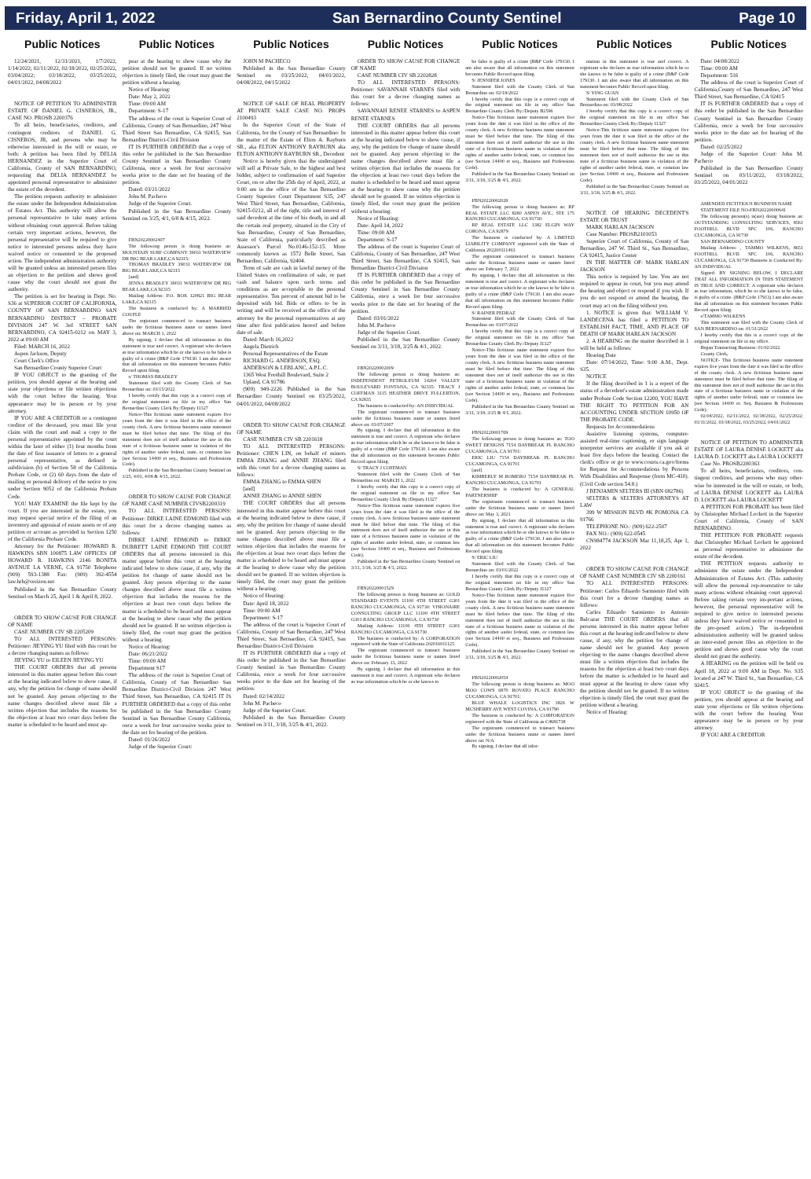Friday, April 1, 2022 San Bernardino County Sentinel Page 10
Public Notices
12/24/2021, 12/31/2021, 1/7/2022, 1/14/2022; 02/11/2022, 02/18/2022, 02/25/2022, 03/04/2022; 03/18/2022, 03/25/2022, 04/01/2022, 04/08/2022
NOTICE OF PETITION TO ADMINISTER ESTATE OF DANIEL G. CISNEROS, JR., CASE NO. PROSB 2200376
To all heirs, beneficiaries, creditors, and contingent creditors of DANIEL G. CISNEROS, JR, and persons who may be otherwise interested in the will or estate, or both: A petition has been filed by DELIA HERNANDEZ in the Superior Court of California, County of SAN BERNARDINO, requesting that DELIA HERNANDEZ be appointed personal representative to administer the estate of the decedent.
The petition requests authority to administer the estate under the Independent Administration of Estates Act. This authority will allow the personal representative to take many actions without obtaining court approval. Before taking certain very important actions, however, the personal representative will be required to give notice to interested persons unless they have waived notice or consented to the proposed action. The independent administration authority will be granted unless an interested person files an objection to the petition and shows good cause why the court should not grant the authority.
The petition is set for hearing in Dept. No. S36 at SUPERIOR COURT OF CALIFORNIA, COUNTY OF SAN BERNARDINO SAN BERNARDINO DISTRICT – PROBATE DIVISION 247 W. 3rd STREET SAN BERNARDINO, CA 92415-0212 on MAY 3, 2022 at 09:00 AM
Filed: MARCH 16, 2022
Aspen Jackson, Deputy
Court Clerk's Office
San Bernardino County Superior Court
IF YOU OBJECT to the granting of the petition, you should appear at the hearing and state your objections or file written objections with the court before the hearing. Your appearance may be in person or by your attorney.
IF YOU ARE A CREDITOR or a contingent creditor of the deceased, you must file your claim with the court and mail a copy to the personal representative appointed by the court within the later of either (1) four months from the date of first issuance of letters to a general personal representative, as defined in subdivision (b) of Section 58 of the California Probate Code, or (2) 60 days from the date of mailing or personal delivery of the notice to you under Section 9052 of the California Probate Code.
YOU MAY EXAMINE the file kept by the court. If you are interested in the estate, you may request special notice of the filing of an inventory and appraisal of estate assets or of any petition or account as provided in Section 1250 of the California Probate Code.
Attorney for the Petitioner: HOWARD R. HAWKINS SBN 100875 LAW OFFICES OF HOWARD R. HAWKINS 2146 BONITA AVENUE LA VERNE, CA 91750 Telephone (909) 593-1388 Fax: (909) 392-4554 law.hrh@verizon.net
Published in the San Bernardino County Sentinel on March 25, April 1 & April 8, 2022.
ORDER TO SHOW CAUSE FOR CHANGE OF NAME
CASE NUMBER CIV SB 2205209
TO ALL INTERESTED PERSONS: Petitioner: JIEYING YU filed with this court for a decree changing names as follows:
JIEYING YU to EILEEN JIEYING YU
THE COURT ORDERS that all persons interested in this matter appear before this court at the hearing indicated below to show cause, if any, why the petition for change of name should not be granted. Any person objecting to the name changes described above must file a written objection that includes the reasons for the objection at least two court days before the matter is scheduled to be heard and must ap-
Public Notices
pear at the hearing to show cause why the petition should not be granted. If no written objection is timely filed, the court may grant the petition without a hearing.
Notice of Hearing:
Date: May 2, 2022
Time: 09:00 AM
Department: S-17
The address of the court is Superior Court of California, County of San Bernardino, 247 West Third Street San Bernardino, CA 92415, San Bernardino District-Civil Division
IT IS FURTHER ORDERED that a copy of this order be published in the San Bernardino County Sentinel in San Bernardino County California, once a week for four successive weeks prior to the date set for hearing of the petition.
Dated: 03/21/2022
John M. Pacheco
Judge of the Superior Court.
Published in the San Bernardino County Sentinel on 3/25, 4/1, 6/8 & 4/15, 2022.
FBN20220002407
The following person is doing business as: MOUNTAIN SURF COMPANY 39031 WATERVIEW DR BIG BEAR LAKE,CA 92315:
THOMAS BRADLEY 39031 WATERVIEW DR BIG BEAR LAKE,CA 92315
[and]
JENNA BRADLEY 39031 WATERVIEW DR BIG BEAR LAKE,CA 92315
Mailing Address: P.O. BOX 120821 BIG BEAR LAKE,CA 92315
The business is conducted by: A MARRIED COUPLE
The registrant commenced to transact business under the fictitious business name or names listed above on: MARCH 1, 2022
By signing, I declare that all information in this statement is true and correct. A registrant who declares as true information which he or she knows to be false is guilty of a crime (B&P Code 179130. I am also aware that all information on this statement becomes Public Record upon filing.
s/ THOMAS BRADLEY
Statement filed with the County Clerk of San Bernardino on: 03/15/2022
I hereby certify that this copy is a correct copy of the original statement on file in my office San Bernardino County Clerk By:/Deputy I1327
Notice-This fictitious name statement expires five years from the date it was filed in the office of the county clerk. A new fictitious business name statement must be filed before that time. The filing of this statement does not of itself authorize the use in this state of a fictitious business name in violation of the rights of another under federal, state, or common law (see Section 14400 et seq., Business and Professions Code).
Published in the San Bernardino County Sentinel on 3/25, 4/01, 4/08 & 4/15, 2022.
ORDER TO SHOW CAUSE FOR CHANGE OF NAME CASE NUMBER CIVSB2200319
TO ALL INTERESTED PERSONS: Petitioner: DIRKE LAINE EDMOND filed with this court for a decree changing names as follows:
DIRKE LAINE EDMOND to DIRKE DURRETT LAINE EDMOND THE COURT ORDERS that all persons interested in this matter appear before this court at the hearing indicated below to show cause, if any, why the petition for change of name should not be granted. Any person objecting to the name changes described above must file a written objection that includes the reasons for the objection at least two court days before the matter is scheduled to be heard and must appear at the hearing to show cause why the petition should not be granted. If no written objection is timely filed, the court may grant the petition without a hearing.
Notice of Hearing:
Date: 06/21/2022
Time: 09:00 AM
Department S17
The address of the court is Superior Court of California, County of San Bernardino San Bernardino District-Civil Division 247 West Third Street, San Bernardino, CA 92415 IT IS FURTHER ORDERED that a copy of this order be published in the San Bernardino County Sentinel in San Bernardino County California, once a week for four successive weeks prior to the date set for hearing of the petition.
Dated: 01/26/2022
Judge of the Superior Court:
Public Notices
JOHN M PACHECO
Published in the San Bernardino County Sentinel on 03/25/2022, 04/01/2022, 04/08/2022, 04/15/2022
NOTICE OF SALE OF REAL PROPERTY AT PRIVATE SALE CASE NO. PROPS 2100493
In the Superior Court of the State of California, for the County of San Bernardino: In the matter of the Estate of Elton A. Rayburn SR., aka ELTON ANTHONY RAYBURN aka ELTON ANTHONY RAYBURN SR., Decedent
Notice is hereby given that the undersigned will sell at Private Sale, to the highest and best bidder, subject to confirmation of said Superior Court, on or after the 25th day of April, 2022, at 9:00 am in the office of the San Bernardino County Superior Court Department S35, 247 West Third Street, San Bernardino, California, 92415-0212, all of the right, title and interest of said decedent at the time of his death, in and all the certain real property, situated in the City of San Bernardino, County of San Bernardino, State of California, particularly described as Assessor's Parcel No.0146-152-15. More commonly known as 1572 Belle Street, San Bernardino, California, 92404.
Term of sale are cash in lawful money of the United States on confirmation of sale, or part cash and balance upon such terms and conditions as are acceptable to the personal representative. Ten percent of amount bid to be deposited with bid. Bids or offers to be in writing and will be received at the office of the attorney for the personal representatives at any time after first publication hereof and before date of sale.
Dated: March 16,2022
Angela Dietrich
Personal Representatives of the Estate
RICHARD G. ANDERSON, ESQ.
ANDERSON & LEBLANC, A.P.L.C.
1365 West Foothill Boulevard, Suite 2
Upland, CA 91786
(909) 949-2226 Published in the San Bernardino County Sentinel on 03/25/2022, 04/01/2022, 04/08/2022
ORDER TO SHOW CAUSE FOR CHANGE OF NAME
CASE NUMBER CIV SB 2201618
TO ALL INTERESTED PERSONS: Petitioner: CHEN LIN, on behalf of minors EMMA ZHANG and ANNIE ZHANG filed with this court for a decree changing names as follows:
EMMA ZHANG to EMMA SHEN
[and]
ANNIE ZHANG to ANNIE SHEN
THE COURT ORDERS that all persons interested in this matter appear before this court at the hearing indicated below to show cause, if any, why the petition for change of name should not be granted. Any person objecting to the name changes described above must file a written objection that includes the reasons for the objection at least two court days before the matter is scheduled to be heard and must appear at the hearing to show cause why the petition should not be granted. If no written objection is timely filed, the court may grant the petition without a hearing.
Notice of Hearing:
Date: April 18, 2022
Time: 09:00 AM
Department: S-17
The address of the court is Superior Court of California, County of San Bernardino, 247 West Third Street, San Bernardino, CA 92415, San Bernardino District-Civil Division
IT IS FURTHER ORDERED that a copy of this order be published in the San Bernardino County Sentinel in San Bernardino County California, once a week for four successive weeks prior to the date set for hearing of the petition.
Dated: 02/14/2022
John M. Pacheco
Judge of the Superior Court.
Published in the San Bernardino County Sentinel on 3/11, 3/18, 3/25 & 4/1, 2022.
Public Notices
ORDER TO SHOW CAUSE FOR CHANGE OF NAME
CASE NUMBER CIV SB 2202828
TO ALL INTERESTED PERSONS: Petitioner: SAVANNAH STARNES filed with this court for a decree changing names as follows:
SAVANNAH RENEE STARNES to ASPEN RENEE STARNES
THE COURT ORDERS that all persons interested in this matter appear before this court at the hearing indicated below to show cause, if any, why the petition for change of name should not be granted. Any person objecting to the name changes described above must file a written objection that includes the reasons for the objection at least two court days before the matter is scheduled to be heard and must appear at the hearing to show cause why the petition should not be granted. If no written objection is timely filed, the court may grant the petition without a hearing.
Notice of Hearing:
Date: April 14, 2022
Time: 09:00 AM
Department: S-17
The address of the court is Superior Court of California, County of San Bernardino, 247 West Third Street, San Bernardino, CA 92415, San Bernardino District-Civil Division
IT IS FURTHER ORDERED that a copy of this order be published in the San Bernardino County Sentinel in San Bernardino County California, once a week for four successive weeks prior to the date set for hearing of the petition.
Dated: 03/01/2022
John M. Pacheco
Judge of the Superior Court.
Published in the San Bernardino County Sentinel on 3/11, 3/18, 3/25 & 4/1, 2022.
FBN20220002009
The following person is doing business as: INDEPENDENT PETROLEUM 14264 VALLEY BOULEVARD FONTANA, CA 92335: TRACY J COFFMAN 3115 HEATHER DRIVE FULLERTON, CA 92835
The business is conducted by: AN INDIVIDUAL
The registrant commenced to transact business under the fictitious business name or names listed above on: 03/07/2007
By signing, I declare that all information in this statement is true and correct. A registrant who declares as true information which he or she knows to be false is guilty of a crime (B&P Code 179130. I am also aware that all information on this statement becomes Public Record upon filing.
S/ TRACY J COFFMAN
Statement filed with the County Clerk of San Bernardino on: MARCH 1, 2022
I hereby certify that this copy is a correct copy of the original statement on file in my office San Bernardino County Clerk By:/Deputy I1327
Notice-This fictitious name statement expires five years from the date it was filed in the office of the county clerk. A new fictitious business name statement must be filed before that time. The filing of this statement does not of itself authorize the use in this state of a fictitious business name in violation of the rights of another under federal, state, or common law (see Section 14400 et seq., Business and Professions Code).
Published in the San Bernardino County Sentinel on 3/11, 3/18, 3/25 & 4/1, 2022.
FBN20220001529
The following person is doing business as: GOLD STANDARD EVENTS 11100 4TH STREET G301 RANCHO CUCAMONGA, CA 91730: VISIONAIRE CONSULTING GROUP LLC 11100 4TH STREET G301 RANCHO CUCAMONGA, CA 91730
Mailing Address: 11100 4TH STREET G301 RANCHO CUCAMONGA, CA 91730
The business is conducted by: A CORPORATION registered with the State of California 202016011125
The registrant commenced to transact business under the fictitious business name or names listed above on: February 13, 2022
By signing, I declare that all information in this statement is true and correct. A registrant who declares as true information which he or she knows to
Public Notices
be false is guilty of a crime (B&P Code 179130. I am also aware that all information on this statement becomes Public Record upon filing.
S/ JENNIFER JONES
Statement filed with the County Clerk of San Bernardino on: 02/18/2022
I hereby certify that this copy is a correct copy of the original statement on file in my office San Bernardino County Clerk By:/Deputy B2596
Notice-This fictitious name statement expires five years from the date it was filed in the office of the county clerk. A new fictitious business name statement must be filed before that time. The filing of this statement does not of itself authorize the use in this state of a fictitious business name in violation of the rights of another under federal, state, or common law (see Section 14400 et seq., Business and Professions Code).
Published in the San Bernardino County Sentinel on 3/11, 3/18, 3/25 & 4/1, 2022.
FBN20220002028
The following person is doing business as: RP REAL ESTATE LLC 8280 ASPEN AVE., STE 175 RANCHO CUCAMONGA, CA 91730:
RP REAL ESTATE LLC 1382 ELGIN WAY CORONA, CA 92879
The business is conducted by: A LIMITED LIABILITY COMPANY registered with the State of California 202200111463
The registrant commenced to transact business under the fictitious business name or names listed above on: February 7, 2022
By signing, I declare that all information in this statement is true and correct. A registrant who declares as true information which he or she knows to be false is guilty of a crime (B&P Code 179130. I am also aware that all information on this statement becomes Public Record upon filing.
S/ RAINER PEDRAZ
Statement filed with the County Clerk of San Bernardino on: 03/07/2022
I hereby certify that this copy is a correct copy of the original statement on file in my office San Bernardino County Clerk By:/Deputy I1327
Notice-This fictitious name statement expires five years from the date it was filed in the office of the county clerk. A new fictitious business name statement must be filed before that time. The filing of this statement does not of itself authorize the use in this state of a fictitious business name in violation of the rights of another under federal, state, or common law (see Section 14400 et seq., Business and Professions Code).
Published in the San Bernardino County Sentinel on 3/11, 3/18, 3/25 & 4/1, 2022.
FBN20220001769
The following person is doing business as: TOO SWEET DESIGNS 7154 DAYBREAK PL RANCHO CUCAMONGA, CA 91701:
ERIC LIU 7154 DAYBREAK PL RANCHO CUCAMONGA, CA 91701
[and]
KIMBERLY M ROMERO 7154 DAYBREAK PL RANCHO CUCAMONGA, CA 91701
The business is conducted by: A GENERAL PARTNERSHIP
The registrants commenced to transact business under the fictitious business name or names listed above on: May 3, 2021
By signing, I declare that all information in this statement is true and correct. A registrant who declares as true information which he or she knows to be false is guilty of a crime (B&P Code 179130. I am also aware that all information on this statement becomes Public Record upon filing.
S/ ERIC LIU
Statement filed with the County Clerk of San Bernardino on: 03/01/2022
I hereby certify that this copy is a correct copy of the original statement on file in my office San Bernardino County Clerk By:/Deputy I1327
Notice-This fictitious name statement expires five years from the date it was filed in the office of the county clerk. A new fictitious business name statement must be filed before that time. The filing of this statement does not of itself authorize the use in this state of a fictitious business name in violation of the rights of another under federal, state, or common law (see Section 14400 et seq., Business and Professions Code).
Published in the San Bernardino County Sentinel on 3/11, 3/18, 3/25 & 4/1, 2022.
FBN20220002054
The following person is doing business as: MOO MOO COWS 6870 ROVATO PLACE RANCHO CUCAMONGA, CA 91701:
BLUE WHALE LOGISTICS INC 1826 W MCSHERRY AVE WEST COVINA, CA 91790
The business is conducted by: A CORPORATION registered with the State of California as C4681738
The registrants commenced to transact business under the fictitious business name or names listed above on: N/A
By signing, I declare that all infor-
Public Notices
mation in this statement is true and correct. A registrant who declares as true information which he or she knows to be false is guilty of a crime (B&P Code 179130. I am also aware that all information on this statement becomes Public Record upon filing.
S/ YING GUAN
Statement filed with the County Clerk of San Bernardino on: 03/08/2022
I hereby certify that this copy is a correct copy of the original statement on file in my office San Bernardino County Clerk By:/Deputy I1327
Notice-This fictitious name statement expires five years from the date it was filed in the office of the county clerk. A new fictitious business name statement must be filed before that time. The filing of this statement does not of itself authorize the use in this state of a fictitious business name in violation of the rights of another under federal, state, or common law (see Section 14400 et seq., Business and Professions Code).
Published in the San Bernardino County Sentinel on 3/11, 3/18, 3/25 & 4/1, 2022.
NOTICE OF HEARING DECEDENT'S ESTATE OR TRUST
MARK HARLAN JACKSON
Case Number: PROSB2101053
Superior Court of California, County of San Bernardino, 247 W. Third St., San Bernardino, CA 92415, Justice Center
IN THE MATTER OF: MARK HARLAN JACKSON
This notice is required by law. You are not required to appear in court, but you may attend the hearing and object or respond if you wish. If you do not respond or attend the hearing, the court may act on the filing without you.
1. NOTICE is given that: WILLIAM V. LANDECENA has filed a PETITION TO ESTABLISH FACT, TIME, AND PLACE OF DEATH OF MARK HARLAN JACKSON
2. A HEARING on the matter described in 1 will be held as follows:
Hearing Date
Date: 07/14/2022, Time: 9:00 A.M., Dept. S35.
NOTICE
If the filing described in 1 is a report of the status of a decedent's estate administration made under Probate Code Section 12200, YOU HAVE THE RIGHT TO PETITION FOR AN ACCOUNTING UNDER SECTION 10950 OF THE PROBATE CODE.
Requests for Accommodations
Assistive listening systems, computer-assisted real-time captioning, or sign language interpreter services are available if you ask at least five days before the hearing. Contact the clerk's office or go to www.courts.ca.gov/forms for Request for Accommodations by Persons With Disabilities and Response (form MC-410). (Civil Code section 54.8.)
J BENJAMIN SELTERS III (SBN 082786)
SELTERS & SELTERS ATTORNEYS AT LAW
399 W MISSION BLVD #K POMONA CA 91766
TELEPHONE NO.: (909) 622-2507
FAX NO.: (909) 622-0545
CN984774 JACKSON Mar 11,18,25, Apr 1, 2022
ORDER TO SHOW CAUSE FOR CHANGE OF NAME CASE NUMBER CIV SB 2200161
TO ALL INTERESTED PERSONS: Petitioner: Carlos Eduardo Sarmiento filed with this court for a decree changing names as follows:
Carlos Eduardo Sarmiento to Antonio Balcazar THE COURT ORDERS that all persons interested in this matter appear before this court at the hearing indicated below to show cause, if any, why the petition for change of name should not be granted. Any person objecting to the name changes described above must file a written objection that includes the reasons for the objection at least two court days before the matter is scheduled to be heard and must appear at the hearing to show cause why the petition should not be granted. If no written objection is timely filed, the court may grant the petition without a hearing.
Notice of Hearing:
Public Notices
Date: 04/08/2022
Time: 09:00 AM
Department: 516
The address of the court is Superior Court of California,County of San Bernardino, 247 West Third Street, San Bernardino, CA 92415
IT IS FURTHER ORDERED that a copy of this order be published in the San Bernardino County Sentinel in San Bernardino County California, once a week for four successive weeks prior to the date set for hearing of the petition.
Dated: 02/25/2022
Judge of the Superior Court: John M. Pacheco
Published in the San Bernardino County Sentinel on 03/11/2022, 03/18/2022, 03/25/2022, 04/01/2022
AMENDED FICTITIOUS BUSINESS NAME
STATEMENT FILE NO-FBN20220000641
The following person(s) is(are) doing business as: OUTSTANDING CONSULTING SERVICES, 8561 FOOTHILL BLVD SPC 106, RANCHO CUCAMONGA, CA 91730
SAN BERNARDINO COUNTY
Mailing Address: , TAMMO WILKENS, 8651 FOOTHILL BLVD SPC 106, RANCHO CUCAMONGA, CA 91730 Business is Conducted By: AN INDIVIDUAL
Signed: BY SIGNING BELOW, I DECLARE THAT ALL INFORMATION IN THIS STATEMENT IS TRUE AND CORRECT. A registrant who declares as true information, which he or she knows to be false, is guilty of a crime. (B&P Code 17913) I am also aware that all information on this statement becomes Public Record upon filing.
s/TAMMO WILKENS
This statement was filed with the County Clerk of SAN BERNARDINO on: 01/31/2022
I hereby certify that this is a correct copy of the original statement on file in my office.
Began Transacting Business: 01/02/2022
County Clerk,
NOTICE- This fictitious business name statement expires five years from the date it was filed in the office of the county clerk. A new fictitious business name statement must be filed before that time. The filing of this statement does not of itself authorize the use in this state of a fictitious business name in violation of the rights of another under federal, state or common law (see Section 14400 et. Seq. Business & Professions Code).
02/04/2022, 02/11/2022, 02/18/2022, 02/25/2022; 03/11/2022, 03/18/2022, 03/25/2022, 04/01/2022
NOTICE OF PETITION TO ADMINISTER ESTATE OF LAURA DENISE LOCKETT aka LAURA D. LOCKETT aka LAURA LOCKETT
Case No. PROSB2200363
To all heirs, beneficiaries, creditors, con-tingent creditors, and persons who may other-wise be interested in the will or estate, or both, of LAURA DENISE LOCKETT aka LAURA D. LOCKETT aka LAURA LOCKETT
A PETITION FOR PROBATE has been filed by Christopher Michael Lockett in the Superior Court of California, County of SAN BERNARDINO.
THE PETITION FOR PROBATE requests that Christopher Michael Lockett be appointed as personal representative to administer the estate of the decedent.
THE PETITION requests authority to administer the estate under the Independent Administration of Estates Act. (This authority will allow the personal rep-resentative to take many actions without obtaining court approval. Before taking certain very im-portant actions, however, the personal representative will be required to give notice to interested persons unless they have waived notice or consented to the pro-posed action.) The in-dependent administration authority will be granted unless an inter-ested person files an objection to the petition and shows good cause why the court should not grant the authority.
A HEARING on the petition will be held on April 18, 2022 at 9:00 AM in Dept. No. S35 located at 247 W. Third St., San Bernardino, CA 92415.
IF YOU OBJECT to the granting of the petition, you should appear at the hearing and state your objections or file written objections with the court before the hearing. Your appearance may be in person or by your attorney.
IF YOU ARE A CREDITOR